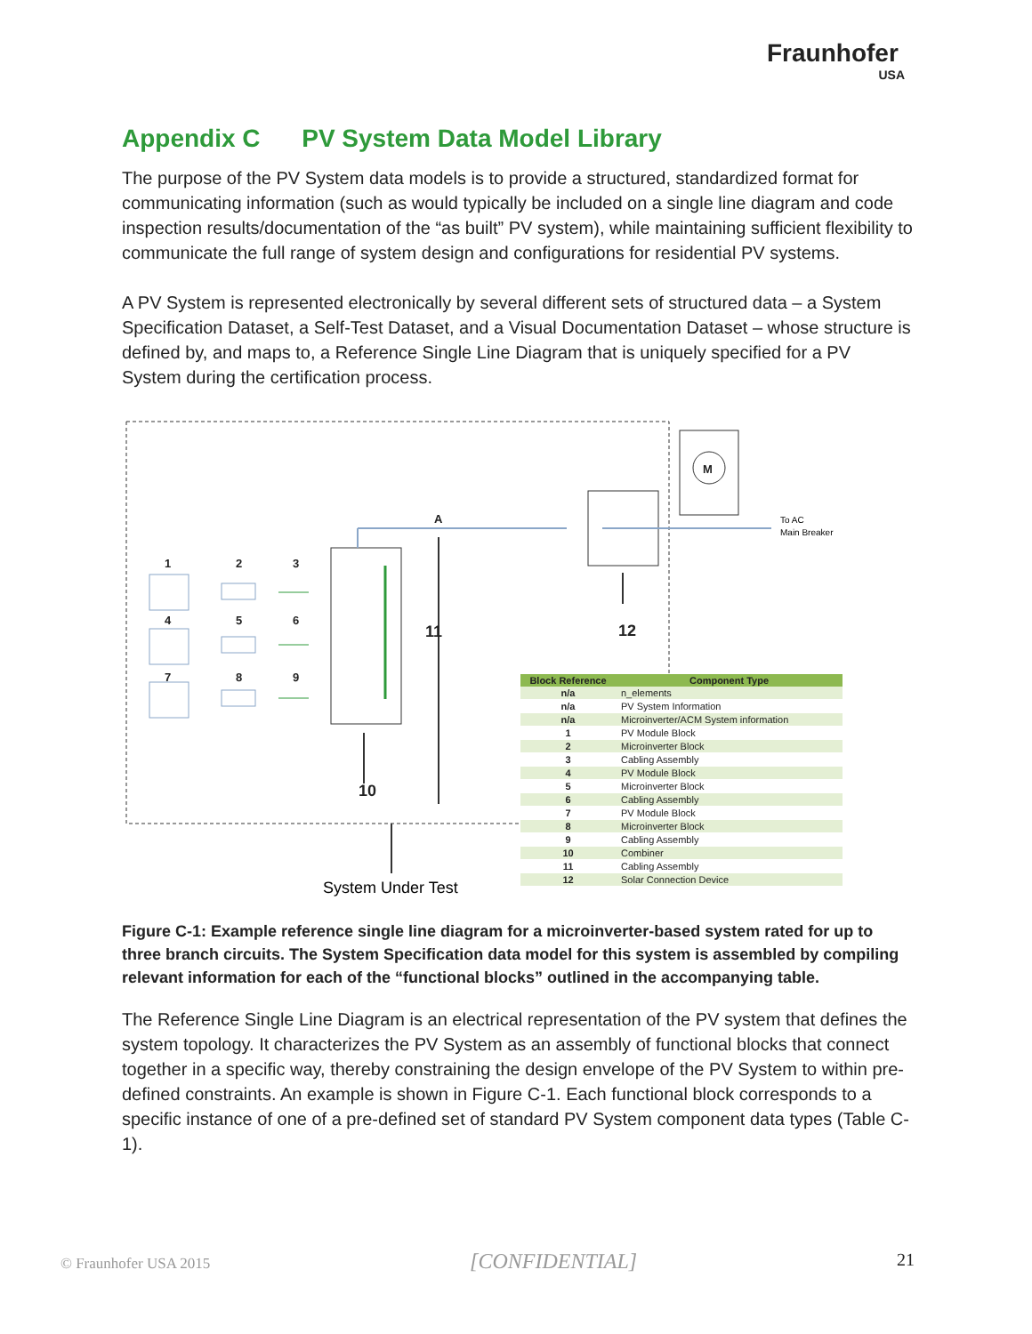Fraunhofer
USA
Appendix C PV System Data Model Library
The purpose of the PV System data models is to provide a structured, standardized format for communicating information (such as would typically be included on a single line diagram and code inspection results/documentation of the “as built” PV system), while maintaining sufficient flexibility to communicate the full range of system design and configurations for residential PV systems.
A PV System is represented electronically by several different sets of structured data – a System Specification Dataset, a Self-Test Dataset, and a Visual Documentation Dataset – whose structure is defined by, and maps to, a Reference Single Line Diagram that is uniquely specified for a PV System during the certification process.
1
2
3
4
5
6
7
8
9
A
M
11
12
10
To AC
Main Breaker
System Under Test
| Block Reference | Component Type |
| --- | --- |
| n/a | n_elements |
| n/a | PV System Information |
| n/a | Microinverter/ACM System information |
| 1 | PV Module Block |
| 2 | Microinverter Block |
| 3 | Cabling Assembly |
| 4 | PV Module Block |
| 5 | Microinverter Block |
| 6 | Cabling Assembly |
| 7 | PV Module Block |
| 8 | Microinverter Block |
| 9 | Cabling Assembly |
| 10 | Combiner |
| 11 | Cabling Assembly |
| 12 | Solar Connection Device |
Figure C-1: Example reference single line diagram for a microinverter-based system rated for up to three branch circuits. The System Specification data model for this system is assembled by compiling relevant information for each of the “functional blocks” outlined in the accompanying table.
The Reference Single Line Diagram is an electrical representation of the PV system that defines the system topology. It characterizes the PV System as an assembly of functional blocks that connect together in a specific way, thereby constraining the design envelope of the PV System to within pre-defined constraints. An example is shown in Figure C-1. Each functional block corresponds to a specific instance of one of a pre-defined set of standard PV System component data types (Table C-1).
© Fraunhofer USA 2015 [CONFIDENTIAL] 21